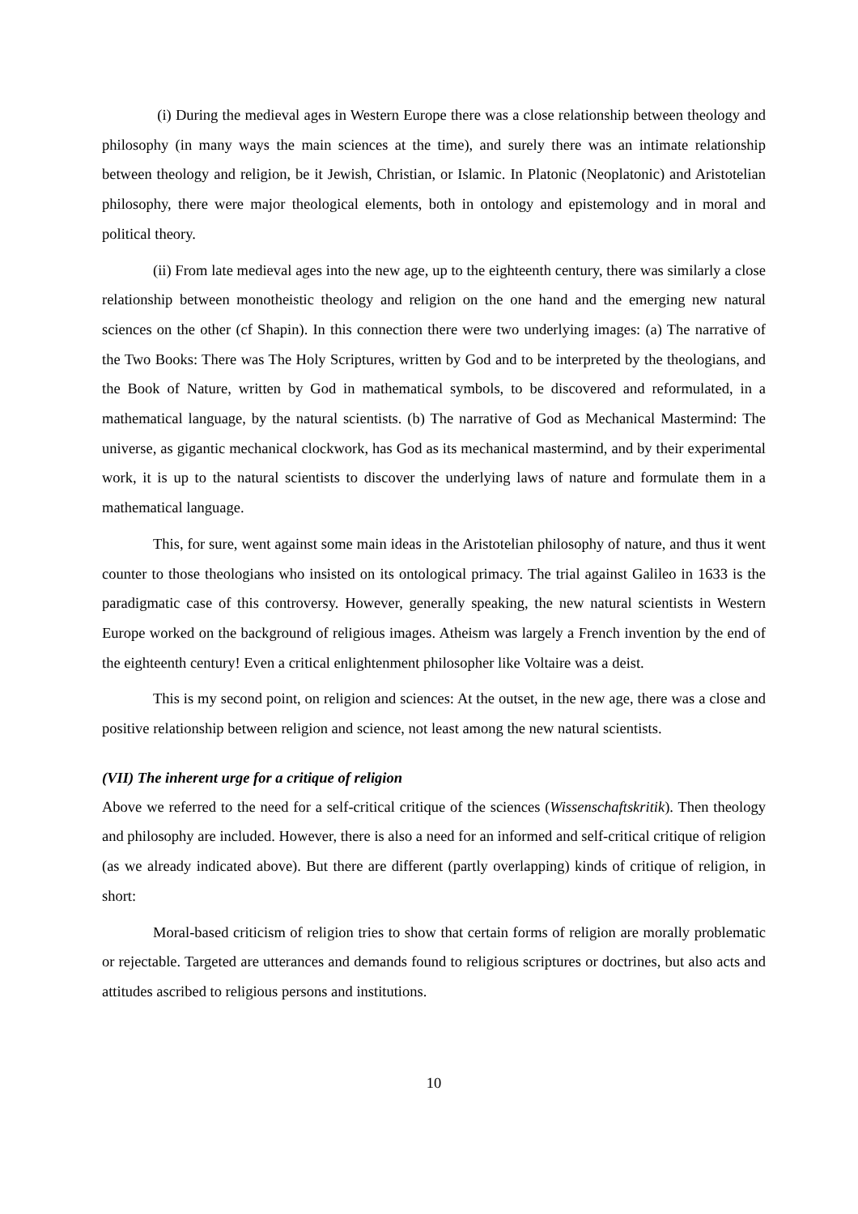(i) During the medieval ages in Western Europe there was a close relationship between theology and philosophy (in many ways the main sciences at the time), and surely there was an intimate relationship between theology and religion, be it Jewish, Christian, or Islamic. In Platonic (Neoplatonic) and Aristotelian philosophy, there were major theological elements, both in ontology and epistemology and in moral and political theory.
(ii) From late medieval ages into the new age, up to the eighteenth century, there was similarly a close relationship between monotheistic theology and religion on the one hand and the emerging new natural sciences on the other (cf Shapin). In this connection there were two underlying images: (a) The narrative of the Two Books: There was The Holy Scriptures, written by God and to be interpreted by the theologians, and the Book of Nature, written by God in mathematical symbols, to be discovered and reformulated, in a mathematical language, by the natural scientists. (b) The narrative of God as Mechanical Mastermind: The universe, as gigantic mechanical clockwork, has God as its mechanical mastermind, and by their experimental work, it is up to the natural scientists to discover the underlying laws of nature and formulate them in a mathematical language.
This, for sure, went against some main ideas in the Aristotelian philosophy of nature, and thus it went counter to those theologians who insisted on its ontological primacy. The trial against Galileo in 1633 is the paradigmatic case of this controversy. However, generally speaking, the new natural scientists in Western Europe worked on the background of religious images. Atheism was largely a French invention by the end of the eighteenth century! Even a critical enlightenment philosopher like Voltaire was a deist.
This is my second point, on religion and sciences: At the outset, in the new age, there was a close and positive relationship between religion and science, not least among the new natural scientists.
(VII) The inherent urge for a critique of religion
Above we referred to the need for a self-critical critique of the sciences (Wissenschaftskritik). Then theology and philosophy are included. However, there is also a need for an informed and self-critical critique of religion (as we already indicated above). But there are different (partly overlapping) kinds of critique of religion, in short:
Moral-based criticism of religion tries to show that certain forms of religion are morally problematic or rejectable. Targeted are utterances and demands found to religious scriptures or doctrines, but also acts and attitudes ascribed to religious persons and institutions.
10